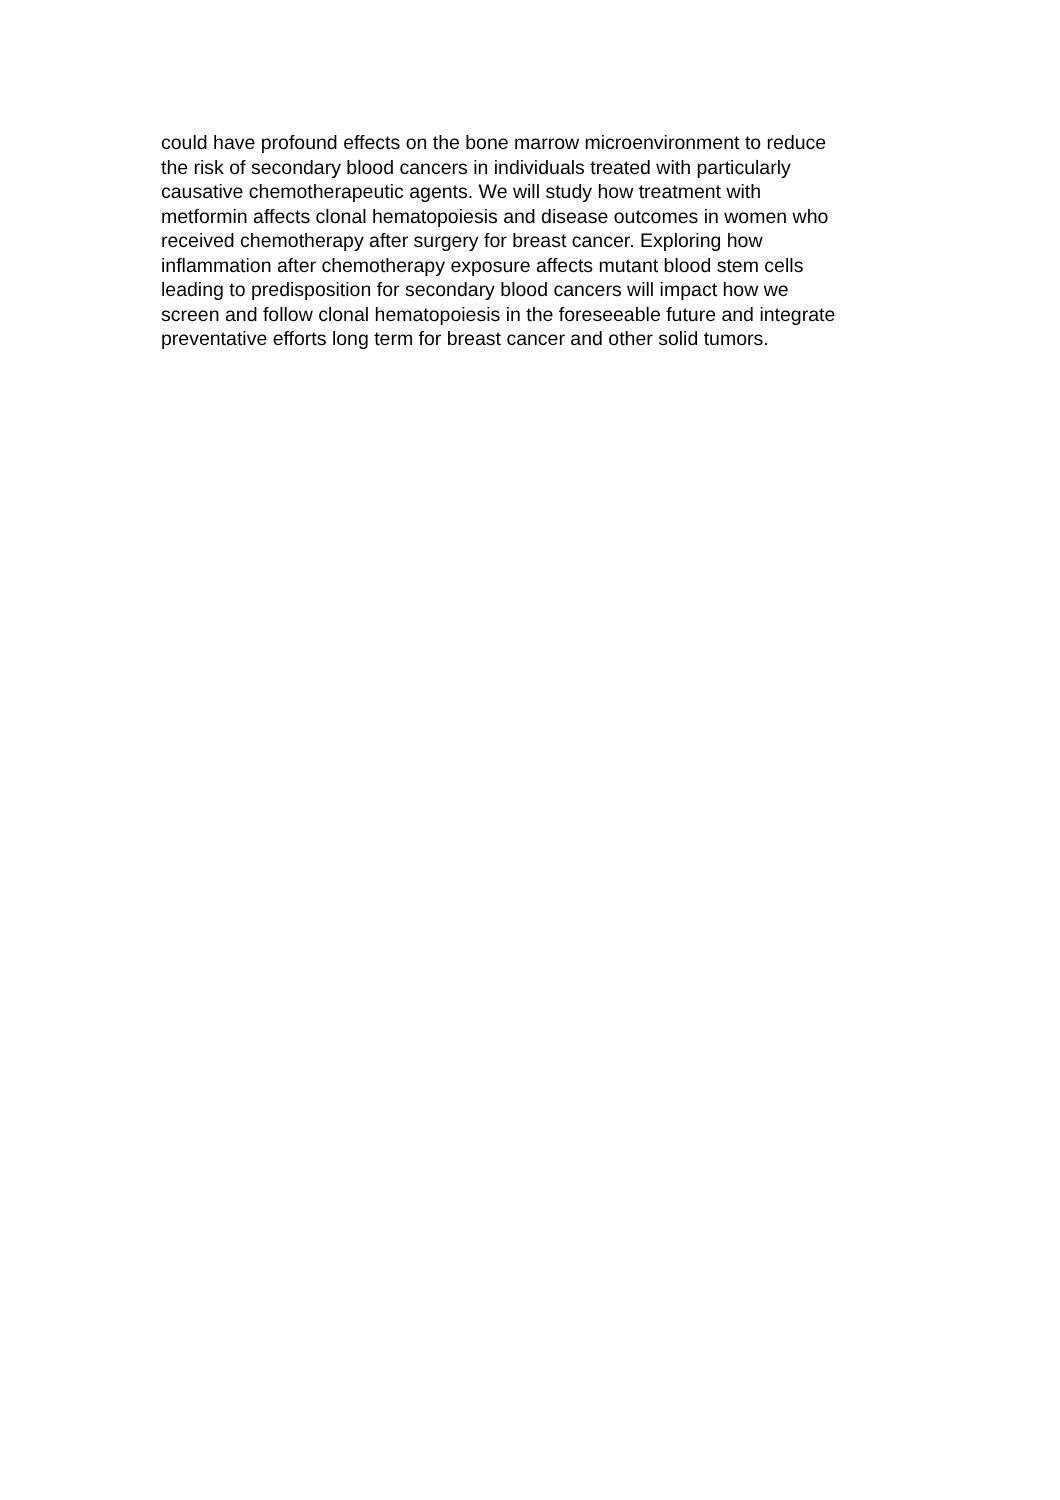could have profound effects on the bone marrow microenvironment to reduce
the risk of secondary blood cancers in individuals treated with particularly
causative chemotherapeutic agents. We will study how treatment with
metformin affects clonal hematopoiesis and disease outcomes in women who
received chemotherapy after surgery for breast cancer. Exploring how
inflammation after chemotherapy exposure affects mutant blood stem cells
leading to predisposition for secondary blood cancers will impact how we
screen and follow clonal hematopoiesis in the foreseeable future and integrate
preventative efforts long term for breast cancer and other solid tumors.